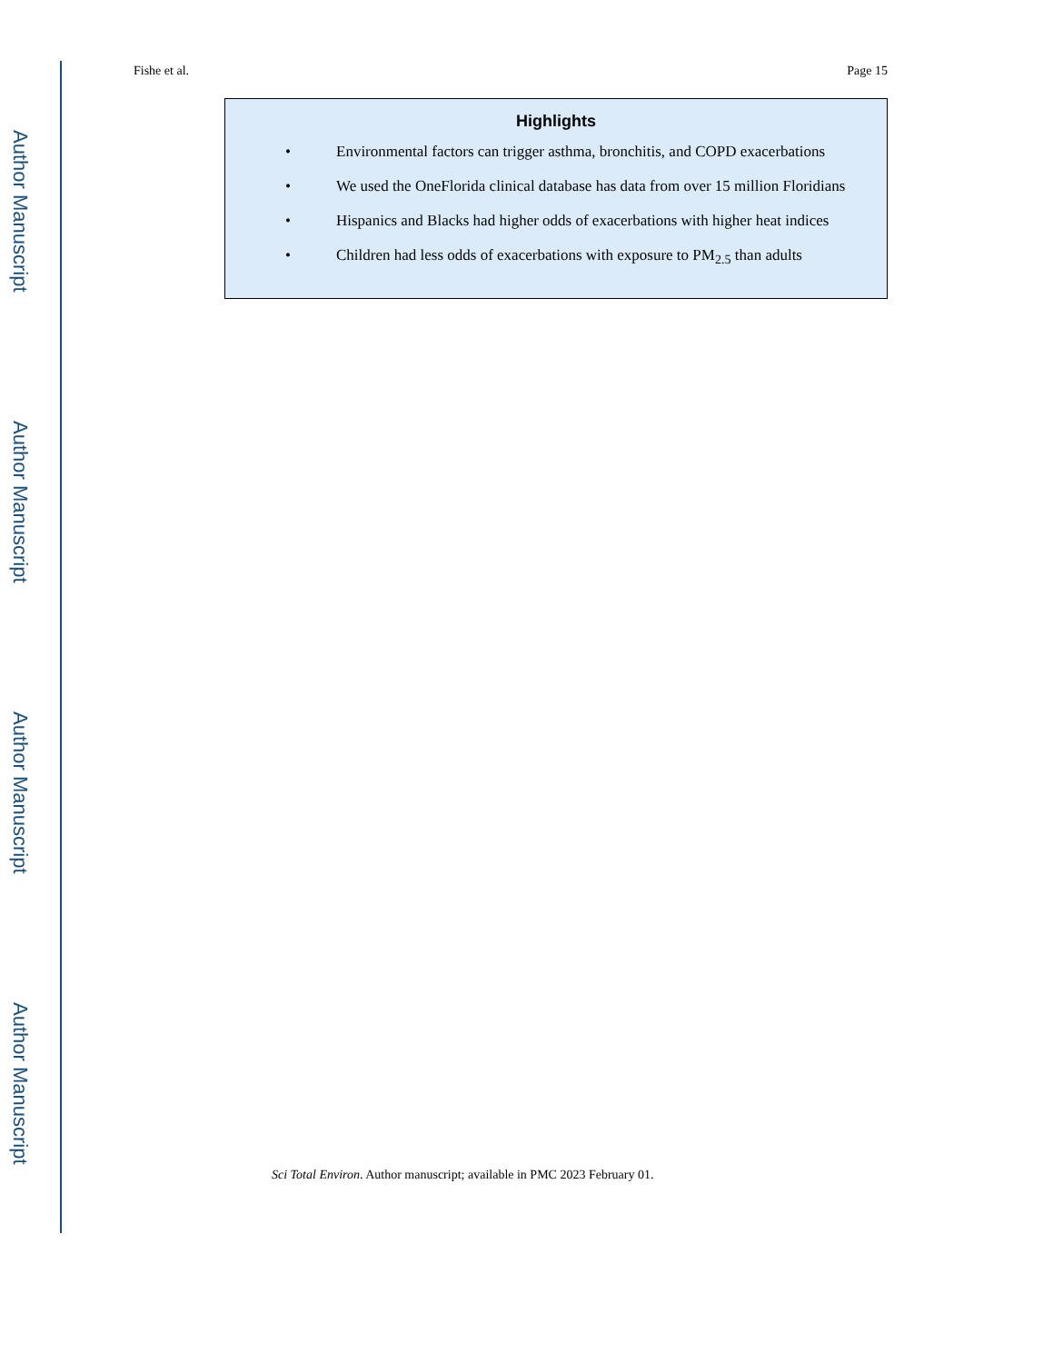Author Manuscript
Author Manuscript
Author Manuscript
Author Manuscript
Fishe et al. Page 15
Highlights
• Environmental factors can trigger asthma, bronchitis, and COPD exacerbations
• We used the OneFlorida clinical database has data from over 15 million Floridians
• Hispanics and Blacks had higher odds of exacerbations with higher heat indices
• Children had less odds of exacerbations with exposure to PM<sub>2.5</sub> than adults
Sci Total Environ. Author manuscript; available in PMC 2023 February 01.